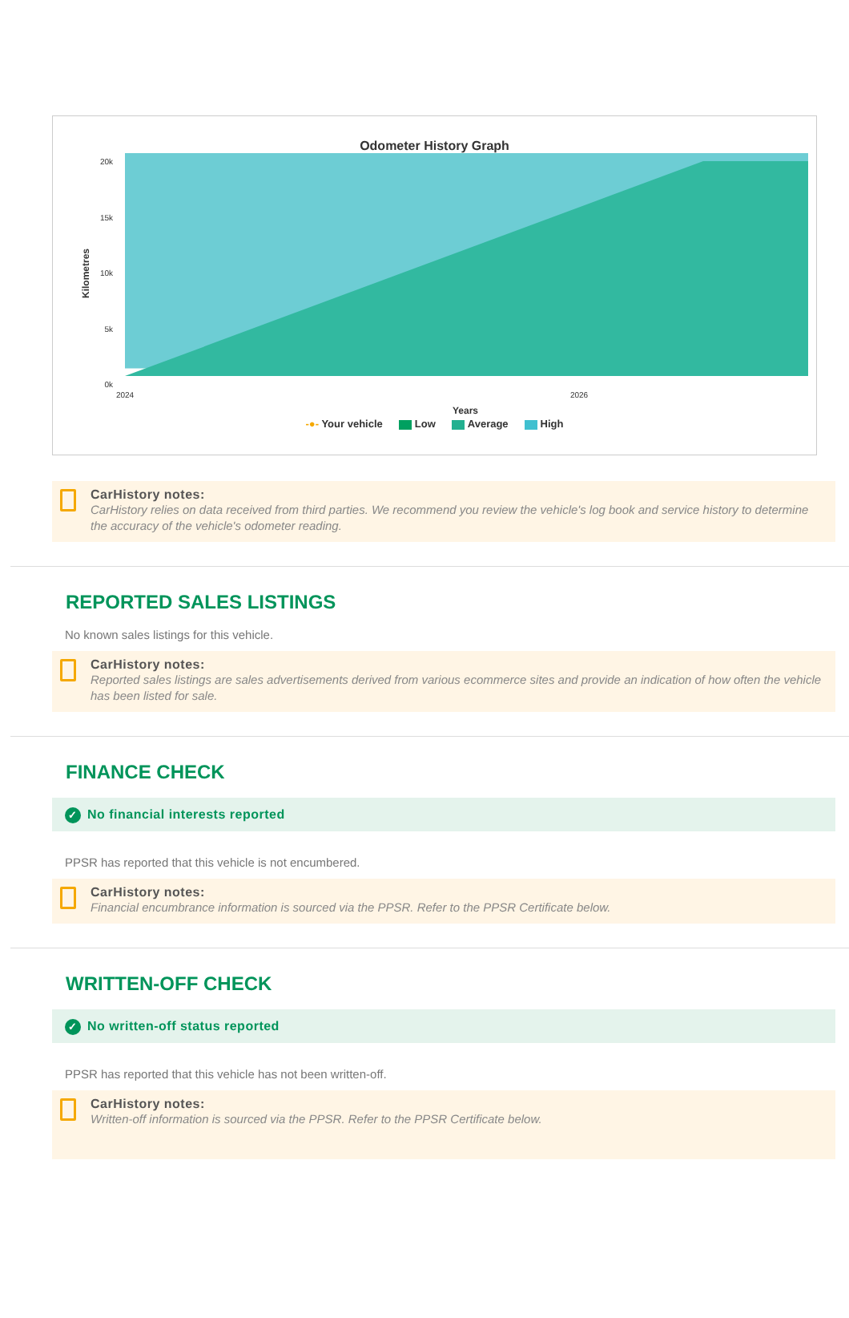Odometer History Graph
20k
15k
10k
5k
0k
2024
2026
Years
Kilometres
-●- Your vehicle Low Average High
CarHistory notes:
CarHistory relies on data received from third parties. We recommend you review the vehicle's log book and service history to determine the accuracy of the vehicle's odometer reading.
REPORTED SALES LISTINGS
No known sales listings for this vehicle.
CarHistory notes:
Reported sales listings are sales advertisements derived from various ecommerce sites and provide an indication of how often the vehicle has been listed for sale.
FINANCE CHECK
✓ No financial interests reported
PPSR has reported that this vehicle is not encumbered.
CarHistory notes:
Financial encumbrance information is sourced via the PPSR. Refer to the PPSR Certificate below.
WRITTEN-OFF CHECK
✓ No written-off status reported
PPSR has reported that this vehicle has not been written-off.
CarHistory notes:
Written-off information is sourced via the PPSR. Refer to the PPSR Certificate below.